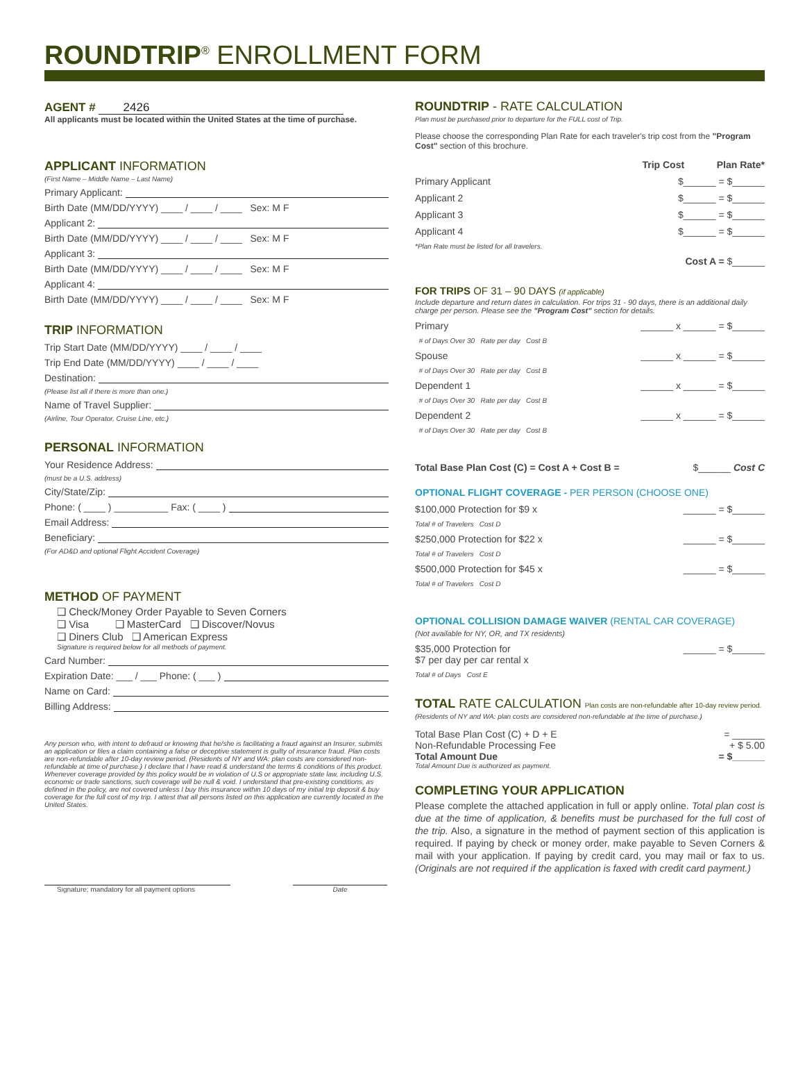ROUNDTRIP<sup>®</sup> ENROLLMENT FORM
AGENT # 2426
All applicants must be located within the United States at the time of purchase.
APPLICANT INFORMATION
(First Name – Middle Name – Last Name)
Primary Applicant:
Birth Date (MM/DD/YYYY) ____ / ____ / ____ Sex: M F
Applicant 2:
Birth Date (MM/DD/YYYY) ____ / ____ / ____ Sex: M F
Applicant 3:
Birth Date (MM/DD/YYYY) ____ / ____ / ____ Sex: M F
Applicant 4:
Birth Date (MM/DD/YYYY) ____ / ____ / ____ Sex: M F
TRIP INFORMATION
Trip Start Date (MM/DD/YYYY) ____ / ____ / ____
Trip End Date (MM/DD/YYYY) ____ / ____ / ____
Destination:
(Please list all if there is more than one.)
Name of Travel Supplier:
(Airline, Tour Operator, Cruise Line, etc.)
PERSONAL INFORMATION
Your Residence Address:
(must be a U.S. address)
City/State/Zip:
Phone: ( ____ ) __________ Fax: ( ____ )
Email Address:
Beneficiary:
(For AD&D and optional Flight Accident Coverage)
METHOD OF PAYMENT
❑ Check/Money Order Payable to Seven Corners
❑ Visa ❑ MasterCard ❑ Discover/Novus
❑ Diners Club ❑ American Express
Signature is required below for all methods of payment.
Card Number:
Expiration Date: ___ / ___ Phone: ( ___ )
Name on Card:
Billing Address:
Any person who, with intent to defraud or knowing that he/she is facilitating a fraud against an Insurer, submits an application or files a claim containing a false or deceptive statement is guilty of insurance fraud. Plan costs are non-refundable after 10-day review period. (Residents of NY and WA: plan costs are considered non-refundable at time of purchase.) I declare that I have read & understand the terms & conditions of this product. Whenever coverage provided by this policy would be in violation of U.S or appropriate state law, including U.S. economic or trade sanctions, such coverage will be null & void. I understand that pre-existing conditions, as defined in the policy, are not covered unless I buy this insurance within 10 days of my initial trip deposit & buy coverage for the full cost of my trip. I attest that all persons listed on this application are currently located in the United States.
Signature: mandatory for all payment options
Date
ROUNDTRIP - RATE CALCULATION
Plan must be purchased prior to departure for the FULL cost of Trip.
Please choose the corresponding Plan Rate for each traveler's trip cost from the "Program Cost" section of this brochure.
Trip Cost Plan Rate*
Primary Applicant $______ = $______
Applicant 2 $______ = $______
Applicant 3 $______ = $______
Applicant 4 $______ = $______
*Plan Rate must be listed for all travelers.
Cost A = $______
FOR TRIPS OF 31 – 90 DAYS (if applicable)
Include departure and return dates in calculation. For trips 31 - 90 days, there is an additional daily charge per person. Please see the "Program Cost" section for details.
Primary ______ x ______ = $______
# of Days Over 30 Rate per day Cost B
Spouse ______ x ______ = $______
# of Days Over 30 Rate per day Cost B
Dependent 1 ______ x ______ = $______
# of Days Over 30 Rate per day Cost B
Dependent 2 ______ x ______ = $______
# of Days Over 30 Rate per day Cost B
Total Base Plan Cost (C) = Cost A + Cost B = $______ Cost C
OPTIONAL FLIGHT COVERAGE - PER PERSON (CHOOSE ONE)
$100,000 Protection for $9 x ______ = $______
Total # of Travelers Cost D
$250,000 Protection for $22 x ______ = $______
Total # of Travelers Cost D
$500,000 Protection for $45 x ______ = $______
Total # of Travelers Cost D
OPTIONAL COLLISION DAMAGE WAIVER (RENTAL CAR COVERAGE)
(Not available for NY, OR, and TX residents)
$35,000 Protection for
$7 per day per car rental x ______ = $______
Total # of Days Cost E
TOTAL RATE CALCULATION Plan costs are non-refundable after 10-day review period.
(Residents of NY and WA: plan costs are considered non-refundable at the time of purchase.)
Total Base Plan Cost (C) + D + E = ______
Non-Refundable Processing Fee + $ 5.00
Total Amount Due = $______
Total Amount Due is authorized as payment.
COMPLETING YOUR APPLICATION
Please complete the attached application in full or apply online. Total plan cost is due at the time of application, & benefits must be purchased for the full cost of the trip. Also, a signature in the method of payment section of this application is required. If paying by check or money order, make payable to Seven Corners & mail with your application. If paying by credit card, you may mail or fax to us. (Originals are not required if the application is faxed with credit card payment.)